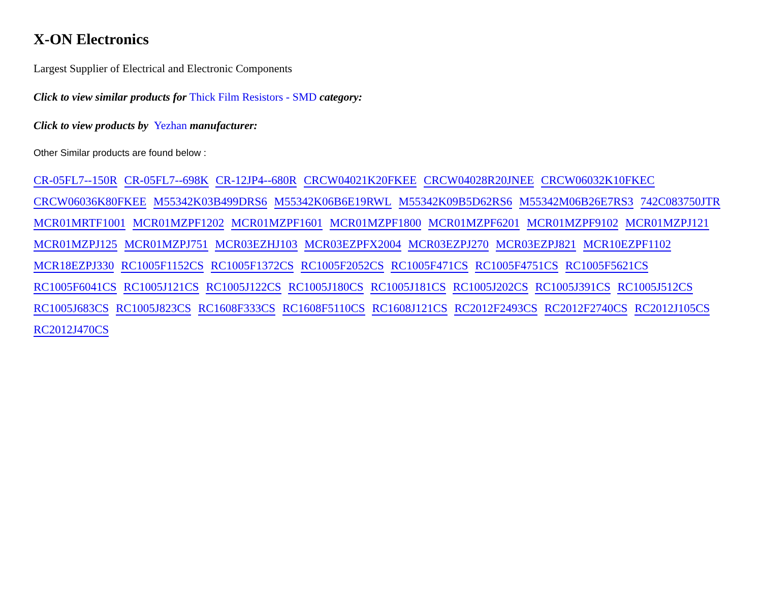X-ON Electronics
Largest Supplier of Electrical and Electronic Components
Click to view similar products for Thick Film Resistors - SMD category:
Click to view products by Yezhan manufacturer:
Other Similar products are found below :
CR-05FL7--150R CR-05FL7--698K CR-12JP4--680R CRCW04021K20FKEE CRCW04028R20JNEE CRCW06032K10FKEC CRCW06036K80FKEE M55342K03B499DRS6 M55342K06B6E19RWL M55342K09B5D62RS6 M55342M06B26E7RS3 742C083750JTR MCR01MRTF1001 MCR01MZPF1202 MCR01MZPF1601 MCR01MZPF1800 MCR01MZPF6201 MCR01MZPF9102 MCR01MZPJ121 MCR01MZPJ125 MCR01MZPJ751 MCR03EZHJ103 MCR03EZPFX2004 MCR03EZPJ270 MCR03EZPJ821 MCR10EZPF1102 MCR18EZPJ330 RC1005F1152CS RC1005F1372CS RC1005F2052CS RC1005F471CS RC1005F4751CS RC1005F5621CS RC1005F6041CS RC1005J121CS RC1005J122CS RC1005J180CS RC1005J181CS RC1005J202CS RC1005J391CS RC1005J512CS RC1005J683CS RC1005J823CS RC1608F333CS RC1608F5110CS RC1608J121CS RC2012F2493CS RC2012F2740CS RC2012J105CS RC2012J470CS